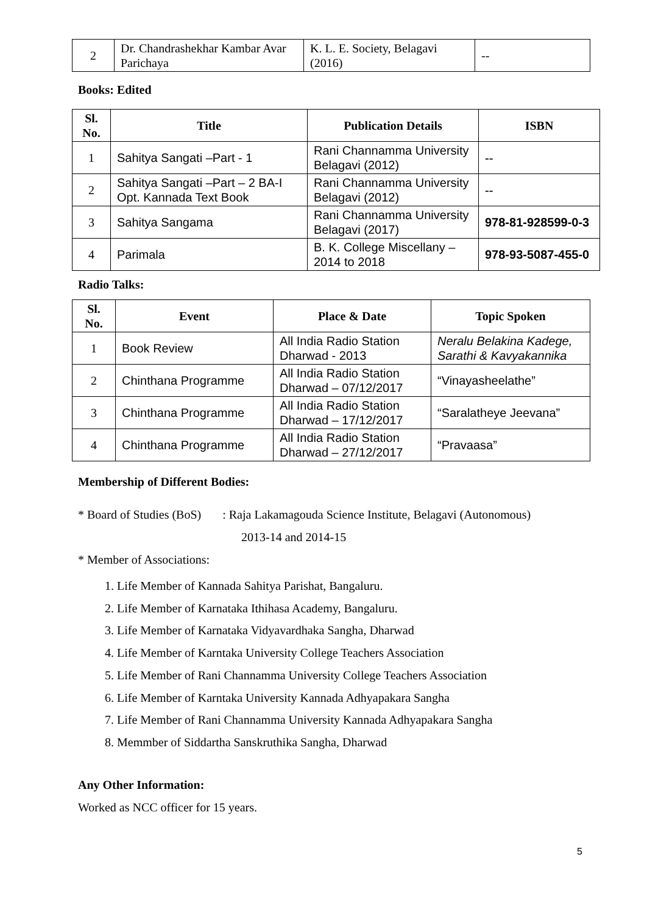| 2 | Dr. Chandrashekhar Kambar Avar Parichaya | K. L. E. Society, Belagavi (2016) | -- |
Books: Edited
| Sl. No. | Title | Publication Details | ISBN |
| --- | --- | --- | --- |
| 1 | Sahitya Sangati –Part - 1 | Rani Channamma University Belagavi (2012) | -- |
| 2 | Sahitya Sangati –Part – 2 BA-I Opt. Kannada Text Book | Rani Channamma University Belagavi (2012) | -- |
| 3 | Sahitya Sangama | Rani Channamma University Belagavi (2017) | 978-81-928599-0-3 |
| 4 | Parimala | B. K. College Miscellany – 2014 to 2018 | 978-93-5087-455-0 |
Radio Talks:
| Sl. No. | Event | Place & Date | Topic Spoken |
| --- | --- | --- | --- |
| 1 | Book Review | All India Radio Station Dharwad - 2013 | Neralu Belakina Kadege, Sarathi & Kavyakannika |
| 2 | Chinthana Programme | All India Radio Station Dharwad – 07/12/2017 | “Vinayasheelathe” |
| 3 | Chinthana Programme | All India Radio Station Dharwad – 17/12/2017 | “Saralatheye Jeevana” |
| 4 | Chinthana Programme | All India Radio Station Dharwad – 27/12/2017 | “Pravaasa” |
Membership of Different Bodies:
* Board of Studies (BoS) : Raja Lakamagouda Science Institute, Belagavi (Autonomous)
2013-14 and 2014-15
* Member of Associations:
1. Life Member of Kannada Sahitya Parishat, Bangaluru.
2. Life Member of Karnataka Ithihasa Academy, Bangaluru.
3. Life Member of Karnataka Vidyavardhaka Sangha, Dharwad
4. Life Member of Karntaka University College Teachers Association
5. Life Member of Rani Channamma University College Teachers Association
6. Life Member of Karntaka University Kannada Adhyapakara Sangha
7. Life Member of Rani Channamma University Kannada Adhyapakara Sangha
8. Memmber of Siddartha Sanskruthika Sangha, Dharwad
Any Other Information:
Worked as NCC officer for 15 years.
5